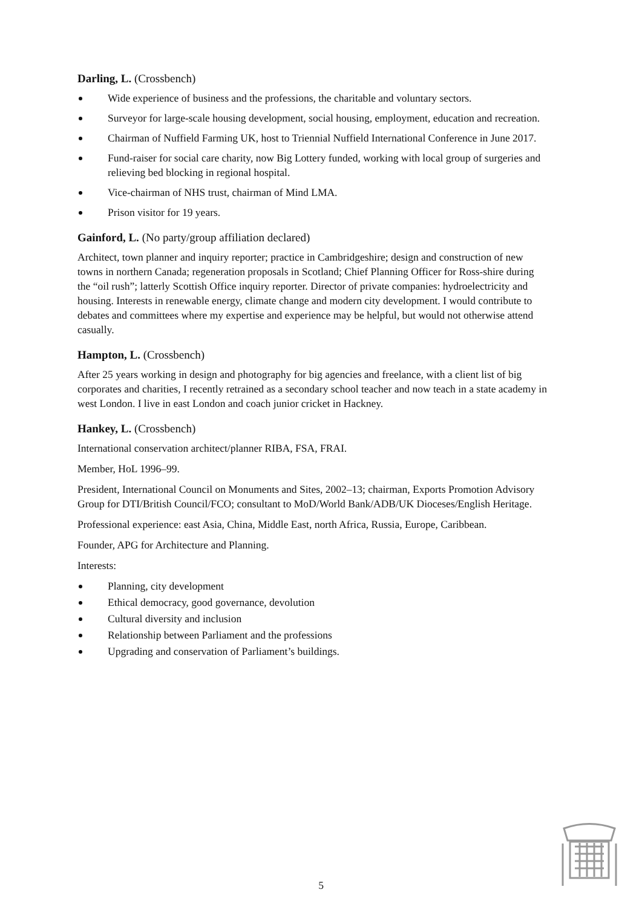Darling, L. (Crossbench)
Wide experience of business and the professions, the charitable and voluntary sectors.
Surveyor for large-scale housing development, social housing, employment, education and recreation.
Chairman of Nuffield Farming UK, host to Triennial Nuffield International Conference in June 2017.
Fund-raiser for social care charity, now Big Lottery funded, working with local group of surgeries and relieving bed blocking in regional hospital.
Vice-chairman of NHS trust, chairman of Mind LMA.
Prison visitor for 19 years.
Gainford, L. (No party/group affiliation declared)
Architect, town planner and inquiry reporter; practice in Cambridgeshire; design and construction of new towns in northern Canada; regeneration proposals in Scotland; Chief Planning Officer for Ross-shire during the “oil rush”; latterly Scottish Office inquiry reporter. Director of private companies: hydroelectricity and housing. Interests in renewable energy, climate change and modern city development. I would contribute to debates and committees where my expertise and experience may be helpful, but would not otherwise attend casually.
Hampton, L. (Crossbench)
After 25 years working in design and photography for big agencies and freelance, with a client list of big corporates and charities, I recently retrained as a secondary school teacher and now teach in a state academy in west London. I live in east London and coach junior cricket in Hackney.
Hankey, L. (Crossbench)
International conservation architect/planner RIBA, FSA, FRAI.
Member, HoL 1996–99.
President, International Council on Monuments and Sites, 2002–13; chairman, Exports Promotion Advisory Group for DTI/British Council/FCO; consultant to MoD/World Bank/ADB/UK Dioceses/English Heritage.
Professional experience: east Asia, China, Middle East, north Africa, Russia, Europe, Caribbean.
Founder, APG for Architecture and Planning.
Interests:
Planning, city development
Ethical democracy, good governance, devolution
Cultural diversity and inclusion
Relationship between Parliament and the professions
Upgrading and conservation of Parliament’s buildings.
5